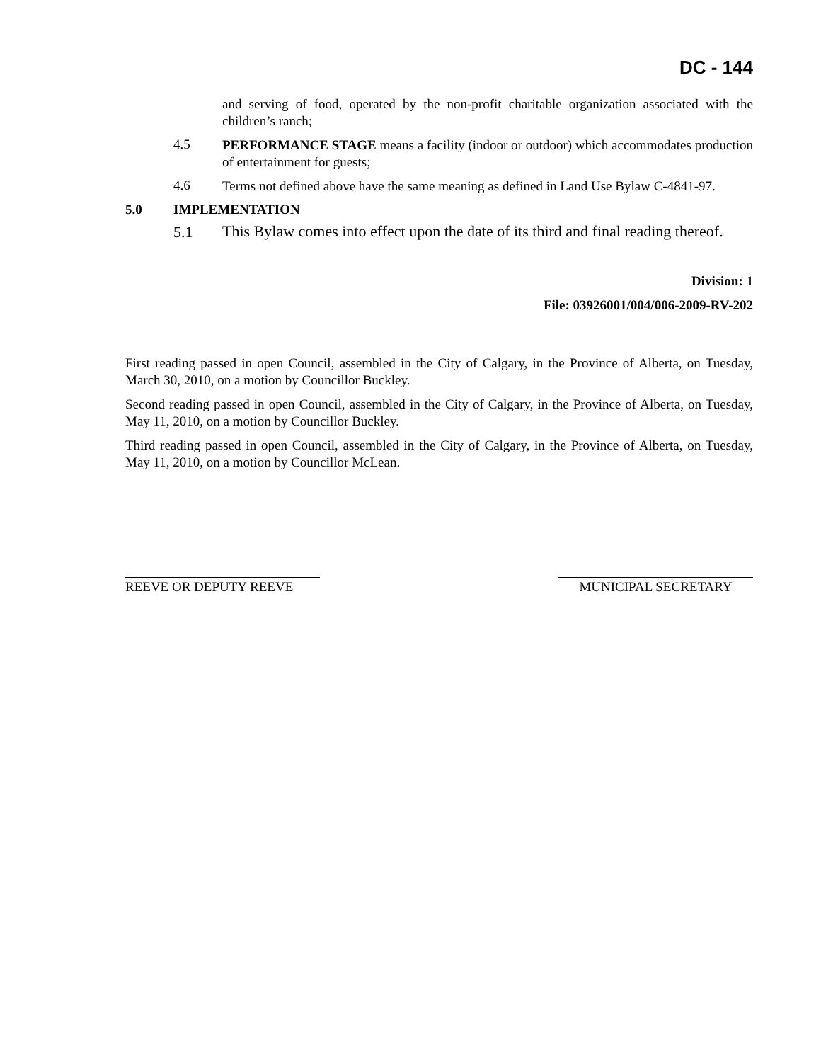DC - 144
and serving of food, operated by the non-profit charitable organization associated with the children’s ranch;
4.5
PERFORMANCE STAGE means a facility (indoor or outdoor) which accommodates production of entertainment for guests;
4.6
Terms not defined above have the same meaning as defined in Land Use Bylaw C-4841-97.
5.0 IMPLEMENTATION
5.1
This Bylaw comes into effect upon the date of its third and final reading thereof.
Division: 1
File: 03926001/004/006-2009-RV-202
First reading passed in open Council, assembled in the City of Calgary, in the Province of Alberta, on Tuesday, March 30, 2010, on a motion by Councillor Buckley.
Second reading passed in open Council, assembled in the City of Calgary, in the Province of Alberta, on Tuesday, May 11, 2010, on a motion by Councillor Buckley.
Third reading passed in open Council, assembled in the City of Calgary, in the Province of Alberta, on Tuesday, May 11, 2010, on a motion by Councillor McLean.
REEVE OR DEPUTY REEVE MUNICIPAL SECRETARY